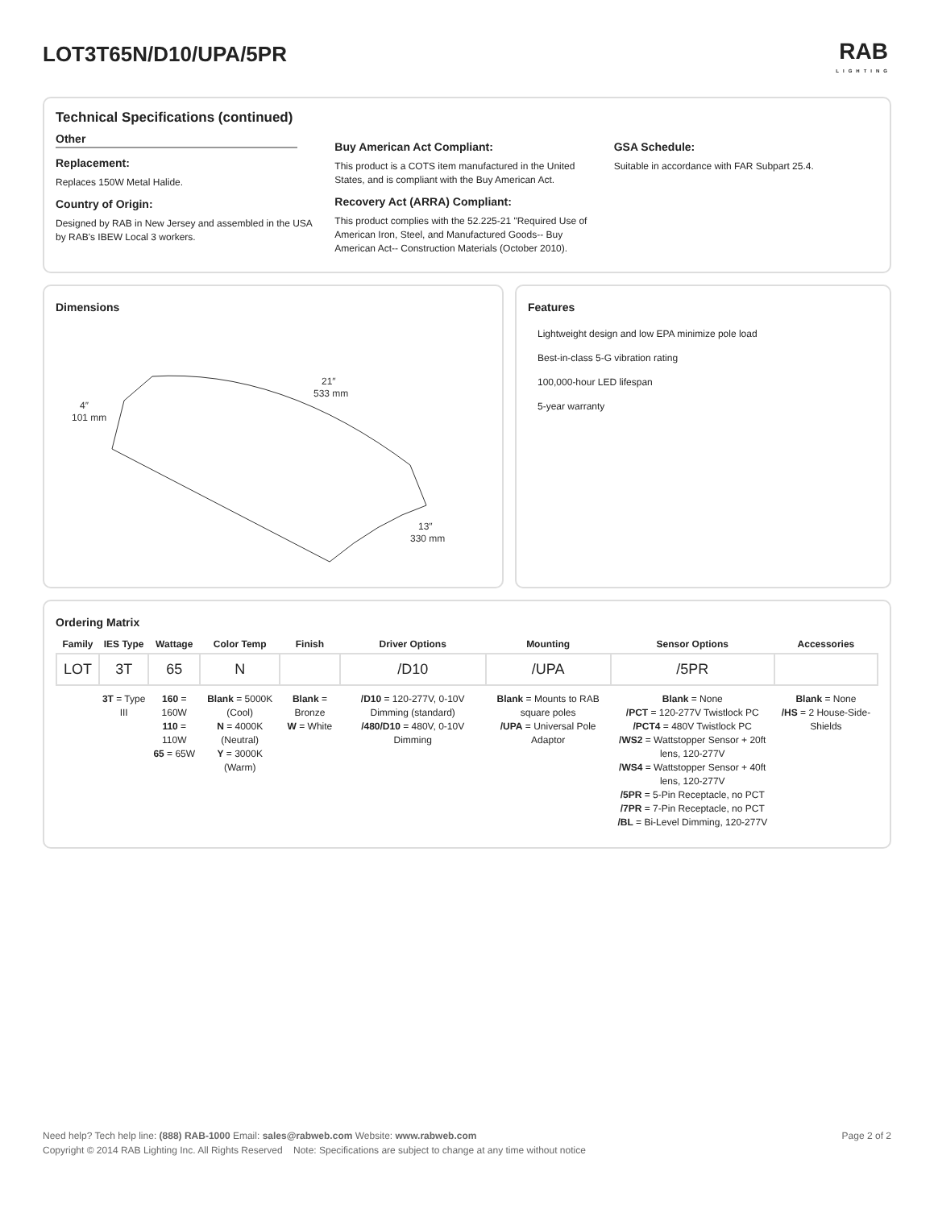LOT3T65N/D10/UPA/5PR RAB
LIGHTING
Technical Specifications (continued)
Other
Replacement:
Replaces 150W Metal Halide.
Country of Origin:
Designed by RAB in New Jersey and assembled in the USA by RAB's IBEW Local 3 workers.
Buy American Act Compliant:
This product is a COTS item manufactured in the United States, and is compliant with the Buy American Act.
Recovery Act (ARRA) Compliant:
This product complies with the 52.225-21 "Required Use of American Iron, Steel, and Manufactured Goods-- Buy American Act-- Construction Materials (October 2010).
GSA Schedule:
Suitable in accordance with FAR Subpart 25.4.
Dimensions
4″
101 mm
21″
533 mm
13″
330 mm
Features
Lightweight design and low EPA minimize pole load
Best-in-class 5-G vibration rating
100,000-hour LED lifespan
5-year warranty
Ordering Matrix
| Family | IES Type | Wattage | Color Temp | Finish | Driver Options | Mounting | Sensor Options | Accessories |
| --- | --- | --- | --- | --- | --- | --- | --- | --- |
| LOT | 3T | 65 | N | | /D10 | /UPA | /5PR | |
| | 3T = Type III | 160 = 160W 110 = 110W 65 = 65W | Blank = 5000K (Cool) N = 4000K (Neutral) Y = 3000K (Warm) | Blank = Bronze W = White | /D10 = 120-277V, 0-10V Dimming (standard) /480/D10 = 480V, 0-10V Dimming | Blank = Mounts to RAB square poles /UPA = Universal Pole Adaptor | Blank = None /PCT = 120-277V Twistlock PC /PCT4 = 480V Twistlock PC /WS2 = Wattstopper Sensor + 20ft lens, 120-277V /WS4 = Wattstopper Sensor + 40ft lens, 120-277V /5PR = 5-Pin Receptacle, no PCT /7PR = 7-Pin Receptacle, no PCT /BL = Bi-Level Dimming, 120-277V | Blank = None /HS = 2 House-Side-Shields |
Need help? Tech help line: (888) RAB-1000 Email: sales@rabweb.com Website: www.rabweb.com Page 2 of 2
Copyright © 2014 RAB Lighting Inc. All Rights Reserved Note: Specifications are subject to change at any time without notice